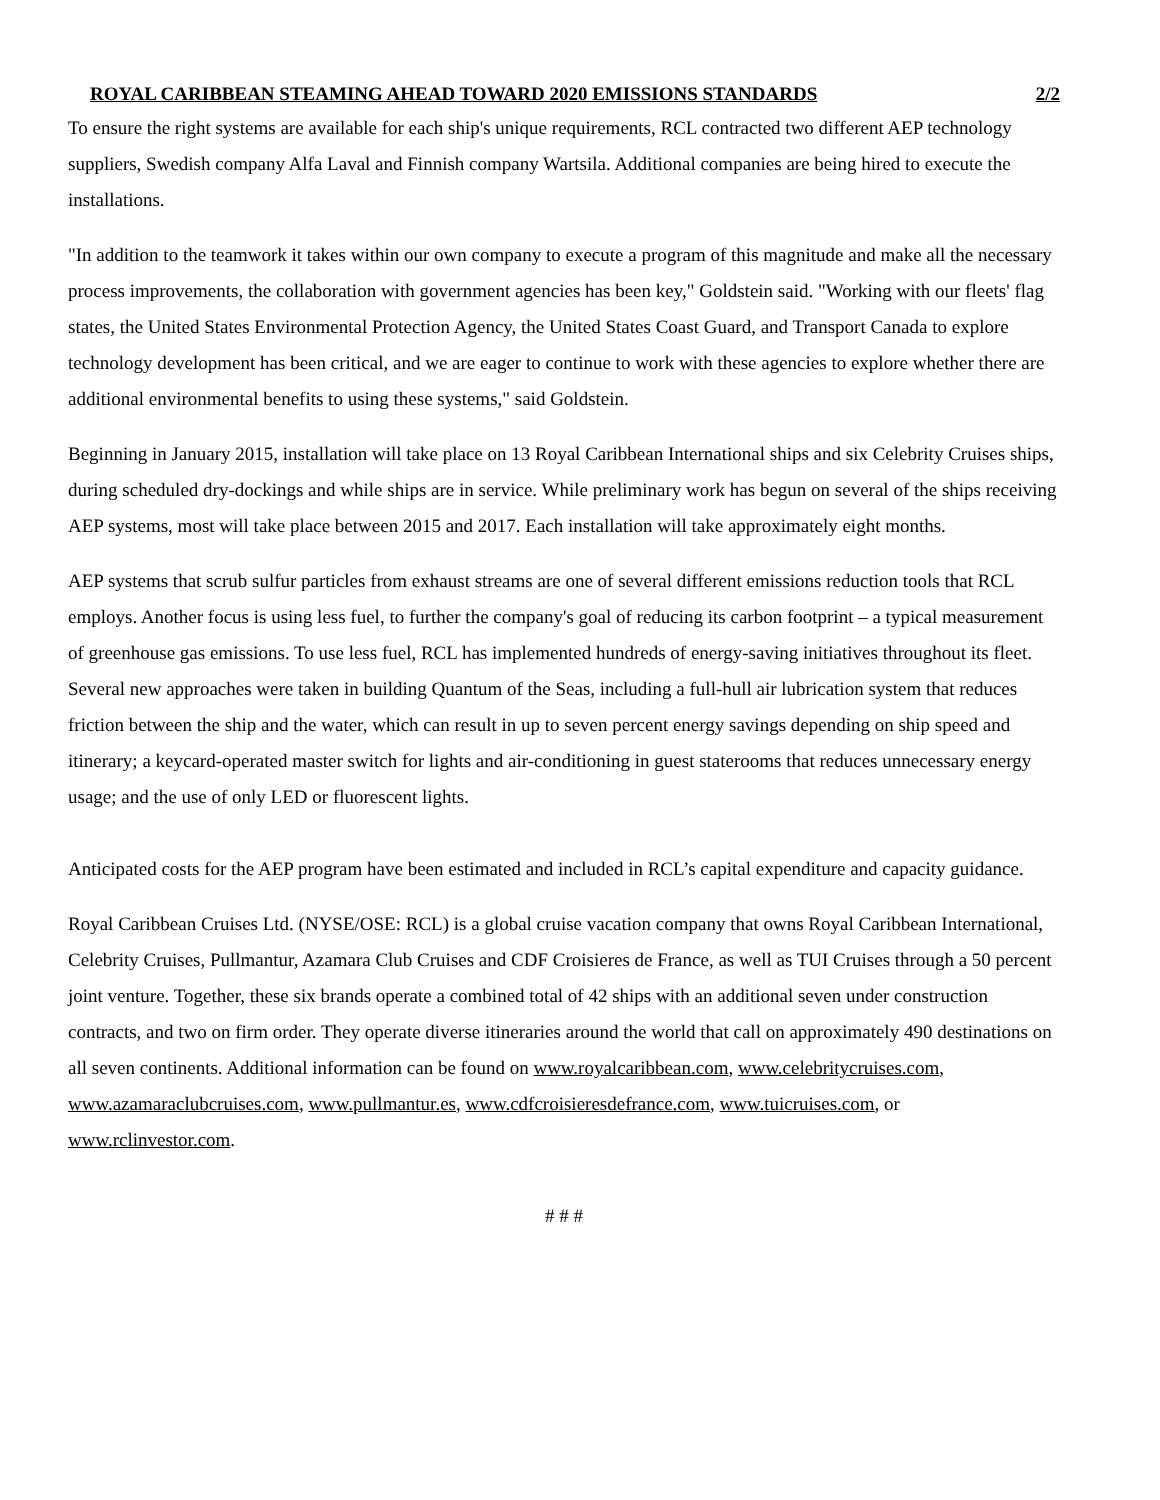ROYAL CARIBBEAN STEAMING AHEAD TOWARD 2020 EMISSIONS STANDARDS 2/2
To ensure the right systems are available for each ship's unique requirements, RCL contracted two different AEP technology suppliers, Swedish company Alfa Laval and Finnish company Wartsila. Additional companies are being hired to execute the installations.
"In addition to the teamwork it takes within our own company to execute a program of this magnitude and make all the necessary process improvements, the collaboration with government agencies has been key," Goldstein said. "Working with our fleets' flag states, the United States Environmental Protection Agency, the United States Coast Guard, and Transport Canada to explore technology development has been critical, and we are eager to continue to work with these agencies to explore whether there are additional environmental benefits to using these systems," said Goldstein.
Beginning in January 2015, installation will take place on 13 Royal Caribbean International ships and six Celebrity Cruises ships, during scheduled dry-dockings and while ships are in service. While preliminary work has begun on several of the ships receiving AEP systems, most will take place between 2015 and 2017. Each installation will take approximately eight months.
AEP systems that scrub sulfur particles from exhaust streams are one of several different emissions reduction tools that RCL employs. Another focus is using less fuel, to further the company's goal of reducing its carbon footprint – a typical measurement of greenhouse gas emissions. To use less fuel, RCL has implemented hundreds of energy-saving initiatives throughout its fleet. Several new approaches were taken in building Quantum of the Seas, including a full-hull air lubrication system that reduces friction between the ship and the water, which can result in up to seven percent energy savings depending on ship speed and itinerary; a keycard-operated master switch for lights and air-conditioning in guest staterooms that reduces unnecessary energy usage; and the use of only LED or fluorescent lights.
Anticipated costs for the AEP program have been estimated and included in RCL’s capital expenditure and capacity guidance.
Royal Caribbean Cruises Ltd. (NYSE/OSE: RCL) is a global cruise vacation company that owns Royal Caribbean International, Celebrity Cruises, Pullmantur, Azamara Club Cruises and CDF Croisieres de France, as well as TUI Cruises through a 50 percent joint venture. Together, these six brands operate a combined total of 42 ships with an additional seven under construction contracts, and two on firm order. They operate diverse itineraries around the world that call on approximately 490 destinations on all seven continents. Additional information can be found on www.royalcaribbean.com, www.celebritycruises.com, www.azamaraclubcruises.com, www.pullmantur.es, www.cdfcroisieresdefrance.com, www.tuicruises.com, or www.rclinvestor.com.
# # #